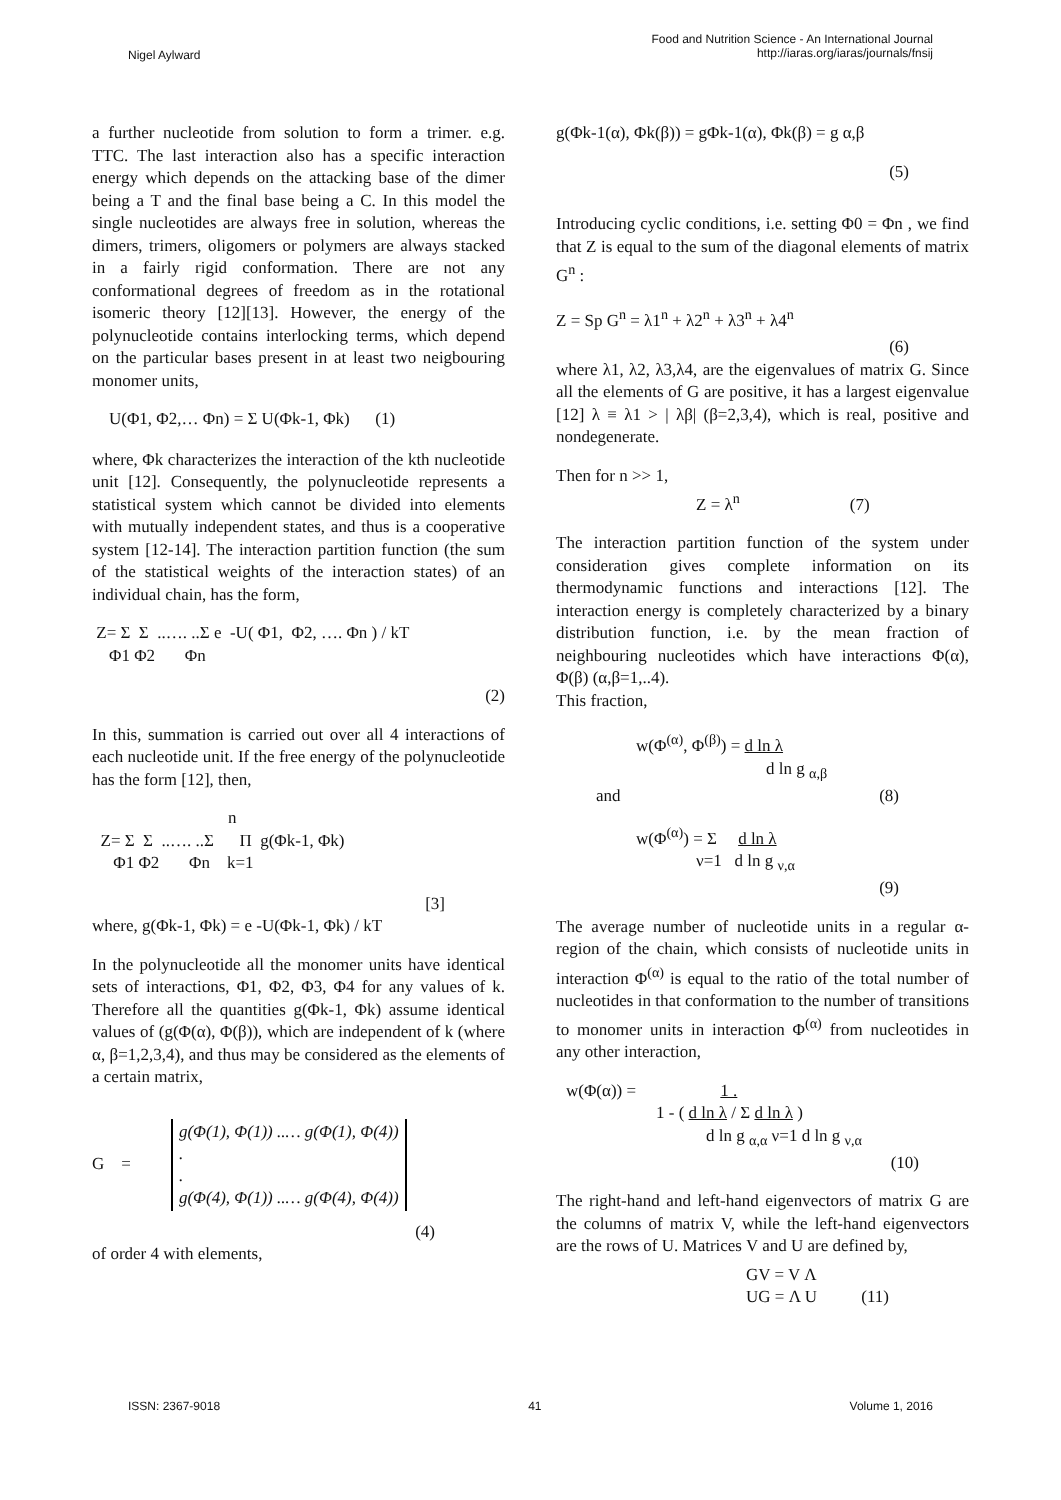Nigel Aylward
Food and Nutrition Science - An International Journal
http://iaras.org/iaras/journals/fnsij
a further nucleotide from solution to form a trimer. e.g. TTC. The last interaction also has a specific interaction energy which depends on the attacking base of the dimer being a T and the final base being a C. In this model the single nucleotides are always free in solution, whereas the dimers, trimers, oligomers or polymers are always stacked in a fairly rigid conformation. There are not any conformational degrees of freedom as in the rotational isomeric theory [12][13]. However, the energy of the polynucleotide contains interlocking terms, which depend on the particular bases present in at least two neigbouring monomer units,
U(Φ1, Φ2,… Φn) = Σ U(Φk-1, Φk) (1)
where, Φk characterizes the interaction of the kth nucleotide unit [12]. Consequently, the polynucleotide represents a statistical system which cannot be divided into elements with mutually independent states, and thus is a cooperative system [12-14]. The interaction partition function (the sum of the statistical weights of the interaction states) of an individual chain, has the form,
Z= Σ Σ ..…. ..Σ e -U( Φ1, Φ2, …. Φn ) / kT Φ1 Φ2 Φn
(2)
In this, summation is carried out over all 4 interactions of each nucleotide unit. If the free energy of the polynucleotide has the form [12], then,
n Z= Σ Σ ..…. ..Σ Π g(Φk-1, Φk) Φ1 Φ2 Φn k=1
[3]
where, g(Φk-1, Φk) = e -U(Φk-1, Φk) / kT
In the polynucleotide all the monomer units have identical sets of interactions, Φ1, Φ2, Φ3, Φ4 for any values of k. Therefore all the quantities g(Φk-1, Φk) assume identical values of (g(Φ(α), Φ(β)), which are independent of k (where α, β=1,2,3,4), and thus may be considered as the elements of a certain matrix,
G =
g(Φ(1), Φ(1)) ..… g(Φ(1), Φ(4))
.
.
g(Φ(4), Φ(1)) ..… g(Φ(4), Φ(4))
(4)
of order 4 with elements,
g(Φk-1(α), Φk(β)) = gΦk-1(α), Φk(β) = g α,β
(5)
Introducing cyclic conditions, i.e. setting Φ0 = Φn , we find that Z is equal to the sum of the diagonal elements of matrix G<sup>n</sup> :
Z = Sp G<sup>n</sup> = λ1<sup>n</sup> + λ2<sup>n</sup> + λ3<sup>n</sup> + λ4<sup>n</sup>
(6)
where λ1, λ2, λ3,λ4, are the eigenvalues of matrix G. Since all the elements of G are positive, it has a largest eigenvalue [12] λ ≡ λ1 > | λβ| (β=2,3,4), which is real, positive and nondegenerate.
Then for n >> 1,
Z = λ<sup>n</sup> (7)
The interaction partition function of the system under consideration gives complete information on its thermodynamic functions and interactions [12]. The interaction energy is completely characterized by a binary distribution function, i.e. by the mean fraction of neighbouring nucleotides which have interactions Φ(α), Φ(β) (α,β=1,..4).
This fraction,
w(Φ<sup>(α)</sup>, Φ<sup>(β)</sup>) = d ln λ
d ln g <sub>α,β</sub>
and (8)
w(Φ<sup>(α)</sup>) = Σ d ln λ
ν=1 d ln g <sub>ν,α</sub>
(9)
The average number of nucleotide units in a regular α-region of the chain, which consists of nucleotide units in interaction Φ<sup>(α)</sup> is equal to the ratio of the total number of nucleotides in that conformation to the number of transitions to monomer units in interaction Φ<sup>(α)</sup> from nucleotides in any other interaction,
w(Φ(α)) = 1 .
1 - ( d ln λ / Σ d ln λ )
d ln g <sub>α,α</sub> ν=1 d ln g <sub>ν,α</sub>
(10)
The right-hand and left-hand eigenvectors of matrix G are the columns of matrix V, while the left-hand eigenvectors are the rows of U. Matrices V and U are defined by,
GV = V Λ
UG = Λ U (11)
ISSN: 2367-9018 41 Volume 1, 2016